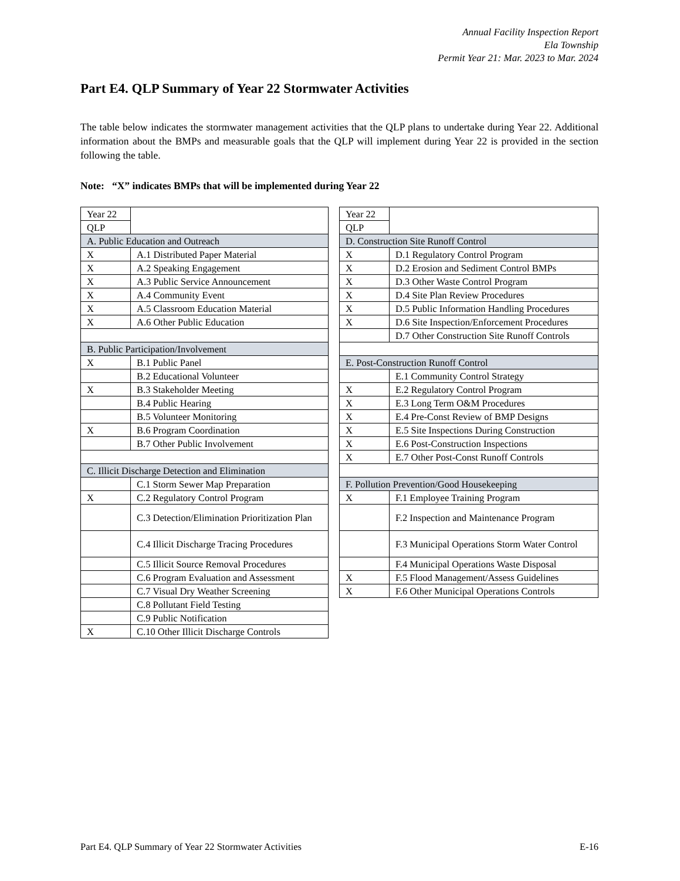Annual Facility Inspection Report
Ela Township
Permit Year 21: Mar. 2023 to Mar. 2024
Part E4. QLP Summary of Year 22 Stormwater Activities
The table below indicates the stormwater management activities that the QLP plans to undertake during Year 22. Additional information about the BMPs and measurable goals that the QLP will implement during Year 22 is provided in the section following the table.
Note: “X” indicates BMPs that will be implemented during Year 22
| Year 22 | |
| QLP | |
| A. Public Education and Outreach | |
| X | A.1 Distributed Paper Material |
| X | A.2 Speaking Engagement |
| X | A.3 Public Service Announcement |
| X | A.4 Community Event |
| X | A.5 Classroom Education Material |
| X | A.6 Other Public Education |
| B. Public Participation/Involvement | |
| X | B.1 Public Panel |
| | B.2 Educational Volunteer |
| X | B.3 Stakeholder Meeting |
| | B.4 Public Hearing |
| | B.5 Volunteer Monitoring |
| X | B.6 Program Coordination |
| | B.7 Other Public Involvement |
| C. Illicit Discharge Detection and Elimination | |
| | C.1 Storm Sewer Map Preparation |
| X | C.2 Regulatory Control Program |
| | C.3 Detection/Elimination Prioritization Plan |
| | C.4 Illicit Discharge Tracing Procedures |
| | C.5 Illicit Source Removal Procedures |
| | C.6 Program Evaluation and Assessment |
| | C.7 Visual Dry Weather Screening |
| | C.8 Pollutant Field Testing |
| | C.9 Public Notification |
| X | C.10 Other Illicit Discharge Controls |
| Year 22 | |
| QLP | |
| D. Construction Site Runoff Control | |
| X | D.1 Regulatory Control Program |
| X | D.2 Erosion and Sediment Control BMPs |
| X | D.3 Other Waste Control Program |
| X | D.4 Site Plan Review Procedures |
| X | D.5 Public Information Handling Procedures |
| X | D.6 Site Inspection/Enforcement Procedures |
| | D.7 Other Construction Site Runoff Controls |
| E. Post-Construction Runoff Control | |
| | E.1 Community Control Strategy |
| X | E.2 Regulatory Control Program |
| X | E.3 Long Term O&M Procedures |
| X | E.4 Pre-Const Review of BMP Designs |
| X | E.5 Site Inspections During Construction |
| X | E.6 Post-Construction Inspections |
| X | E.7 Other Post-Const Runoff Controls |
| F. Pollution Prevention/Good Housekeeping | |
| X | F.1 Employee Training Program |
| | F.2 Inspection and Maintenance Program |
| | F.3 Municipal Operations Storm Water Control |
| | F.4 Municipal Operations Waste Disposal |
| X | F.5 Flood Management/Assess Guidelines |
| X | F.6 Other Municipal Operations Controls |
Part E4. QLP Summary of Year 22 Stormwater Activities E-16